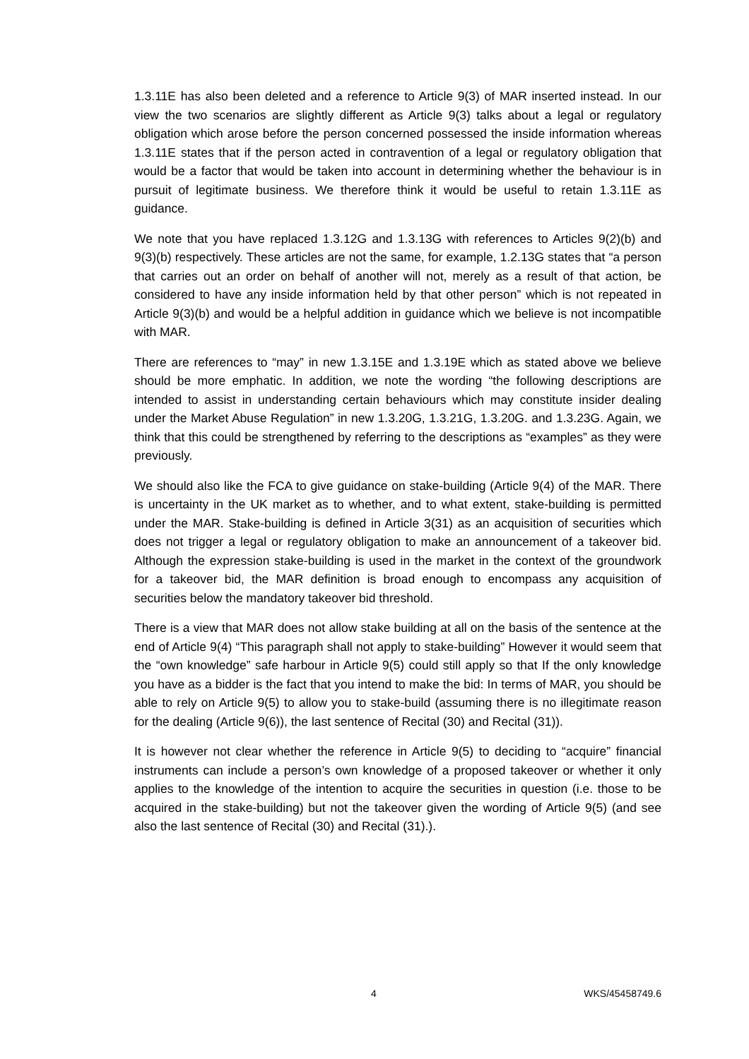1.3.11E has also been deleted and a reference to Article 9(3) of MAR inserted instead. In our view the two scenarios are slightly different as Article 9(3) talks about a legal or regulatory obligation which arose before the person concerned possessed the inside information whereas 1.3.11E states that if the person acted in contravention of a legal or regulatory obligation that would be a factor that would be taken into account in determining whether the behaviour is in pursuit of legitimate business. We therefore think it would be useful to retain 1.3.11E as guidance.
We note that you have replaced 1.3.12G and 1.3.13G with references to Articles 9(2)(b) and 9(3)(b) respectively. These articles are not the same, for example, 1.2.13G states that “a person that carries out an order on behalf of another will not, merely as a result of that action, be considered to have any inside information held by that other person” which is not repeated in Article 9(3)(b) and would be a helpful addition in guidance which we believe is not incompatible with MAR.
There are references to “may” in new 1.3.15E and 1.3.19E which as stated above we believe should be more emphatic. In addition, we note the wording “the following descriptions are intended to assist in understanding certain behaviours which may constitute insider dealing under the Market Abuse Regulation” in new 1.3.20G, 1.3.21G, 1.3.20G. and 1.3.23G. Again, we think that this could be strengthened by referring to the descriptions as “examples” as they were previously.
We should also like the FCA to give guidance on stake-building (Article 9(4) of the MAR. There is uncertainty in the UK market as to whether, and to what extent, stake-building is permitted under the MAR. Stake-building is defined in Article 3(31) as an acquisition of securities which does not trigger a legal or regulatory obligation to make an announcement of a takeover bid. Although the expression stake-building is used in the market in the context of the groundwork for a takeover bid, the MAR definition is broad enough to encompass any acquisition of securities below the mandatory takeover bid threshold.
There is a view that MAR does not allow stake building at all on the basis of the sentence at the end of Article 9(4) “This paragraph shall not apply to stake-building” However it would seem that the “own knowledge” safe harbour in Article 9(5) could still apply so that If the only knowledge you have as a bidder is the fact that you intend to make the bid: In terms of MAR, you should be able to rely on Article 9(5) to allow you to stake-build (assuming there is no illegitimate reason for the dealing (Article 9(6)), the last sentence of Recital (30) and Recital (31)).
It is however not clear whether the reference in Article 9(5) to deciding to “acquire” financial instruments can include a person’s own knowledge of a proposed takeover or whether it only applies to the knowledge of the intention to acquire the securities in question (i.e. those to be acquired in the stake-building) but not the takeover given the wording of Article 9(5) (and see also the last sentence of Recital (30) and Recital (31).).
4 WKS/45458749.6